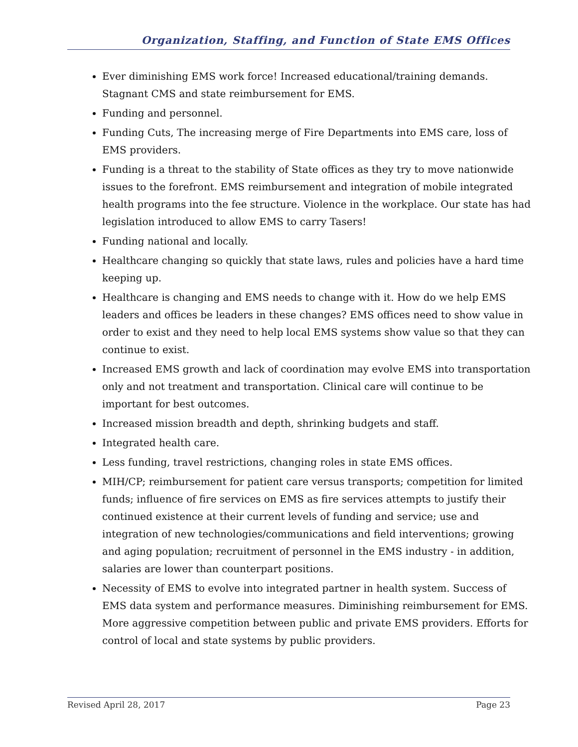Organization, Staffing, and Function of State EMS Offices
Ever diminishing EMS work force! Increased educational/training demands. Stagnant CMS and state reimbursement for EMS.
Funding and personnel.
Funding Cuts, The increasing merge of Fire Departments into EMS care, loss of EMS providers.
Funding is a threat to the stability of State offices as they try to move nationwide issues to the forefront. EMS reimbursement and integration of mobile integrated health programs into the fee structure. Violence in the workplace. Our state has had legislation introduced to allow EMS to carry Tasers!
Funding national and locally.
Healthcare changing so quickly that state laws, rules and policies have a hard time keeping up.
Healthcare is changing and EMS needs to change with it. How do we help EMS leaders and offices be leaders in these changes? EMS offices need to show value in order to exist and they need to help local EMS systems show value so that they can continue to exist.
Increased EMS growth and lack of coordination may evolve EMS into transportation only and not treatment and transportation. Clinical care will continue to be important for best outcomes.
Increased mission breadth and depth, shrinking budgets and staff.
Integrated health care.
Less funding, travel restrictions, changing roles in state EMS offices.
MIH/CP; reimbursement for patient care versus transports; competition for limited funds; influence of fire services on EMS as fire services attempts to justify their continued existence at their current levels of funding and service; use and integration of new technologies/communications and field interventions; growing and aging population; recruitment of personnel in the EMS industry - in addition, salaries are lower than counterpart positions.
Necessity of EMS to evolve into integrated partner in health system. Success of EMS data system and performance measures. Diminishing reimbursement for EMS. More aggressive competition between public and private EMS providers. Efforts for control of local and state systems by public providers.
Revised April 28, 2017 Page 23